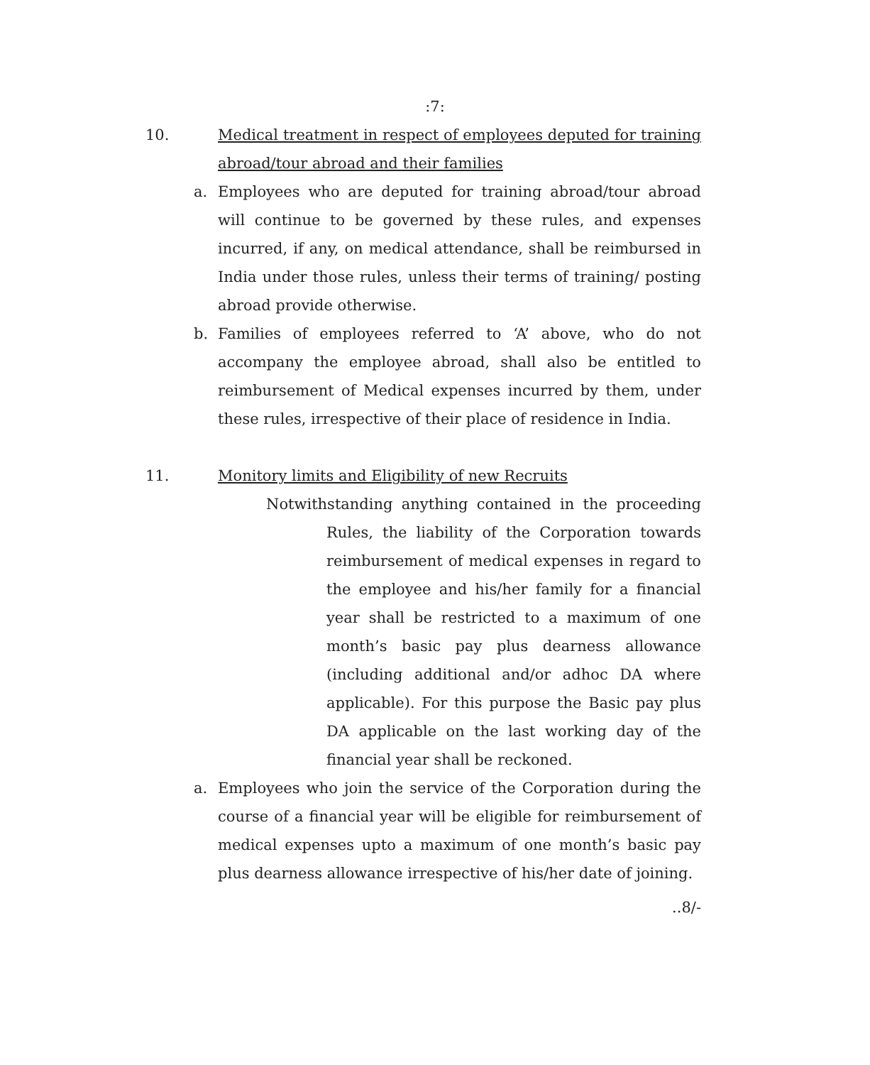:7:
10. Medical treatment in respect of employees deputed for training abroad/tour abroad and their families
a. Employees who are deputed for training abroad/tour abroad will continue to be governed by these rules, and expenses incurred, if any, on medical attendance, shall be reimbursed in India under those rules, unless their terms of training/ posting abroad provide otherwise.
b. Families of employees referred to ‘A’ above, who do not accompany the employee abroad, shall also be entitled to reimbursement of Medical expenses incurred by them, under these rules, irrespective of their place of residence in India.
11. Monitory limits and Eligibility of new Recruits
Notwithstanding anything contained in the proceeding Rules, the liability of the Corporation towards reimbursement of medical expenses in regard to the employee and his/her family for a financial year shall be restricted to a maximum of one month’s basic pay plus dearness allowance (including additional and/or adhoc DA where applicable). For this purpose the Basic pay plus DA applicable on the last working day of the financial year shall be reckoned.
a. Employees who join the service of the Corporation during the course of a financial year will be eligible for reimbursement of medical expenses upto a maximum of one month’s basic pay plus dearness allowance irrespective of his/her date of joining.
..8/-